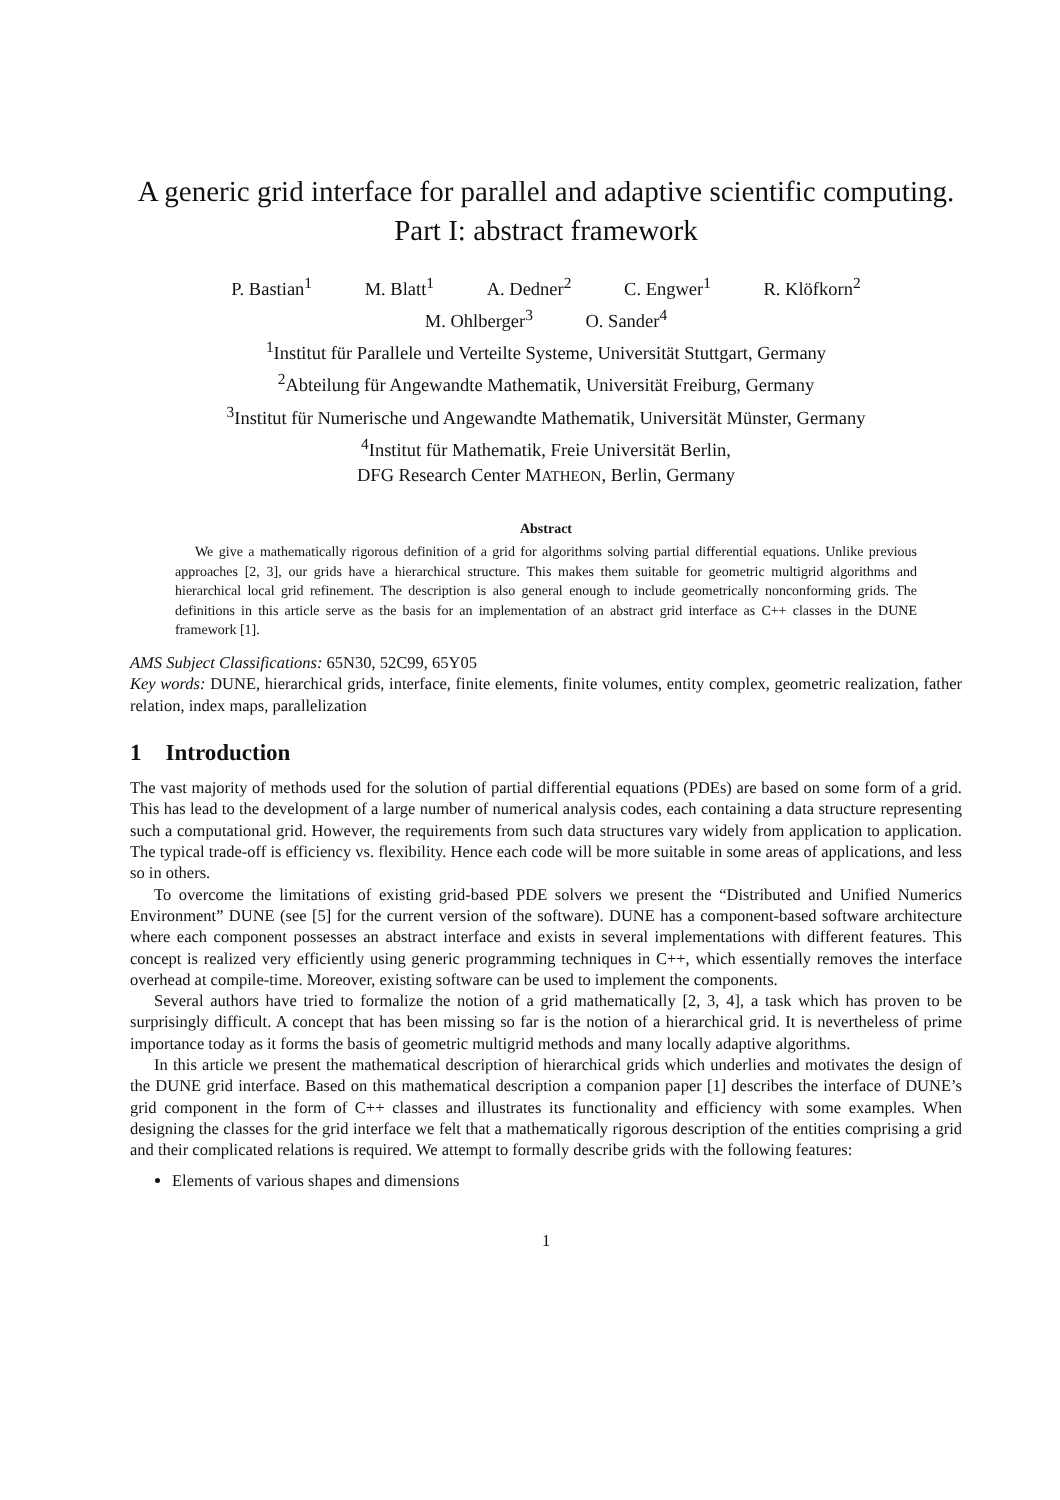A generic grid interface for parallel and adaptive scientific computing.
Part I: abstract framework
P. Bastian<sup>1</sup> M. Blatt<sup>1</sup> A. Dedner<sup>2</sup> C. Engwer<sup>1</sup> R. Klöfkorn<sup>2</sup>
M. Ohlberger<sup>3</sup> O. Sander<sup>4</sup>
<sup>1</sup> Institut für Parallele und Verteilte Systeme, Universität Stuttgart, Germany
<sup>2</sup> Abteilung für Angewandte Mathematik, Universität Freiburg, Germany
<sup>3</sup> Institut für Numerische und Angewandte Mathematik, Universität Münster, Germany
<sup>4</sup> Institut für Mathematik, Freie Universität Berlin,
DFG Research Center MATHEON, Berlin, Germany
Abstract
We give a mathematically rigorous definition of a grid for algorithms solving partial differential equations. Unlike previous approaches [2, 3], our grids have a hierarchical structure. This makes them suitable for geometric multigrid algorithms and hierarchical local grid refinement. The description is also general enough to include geometrically nonconforming grids. The definitions in this article serve as the basis for an implementation of an abstract grid interface as C++ classes in the DUNE framework [1].
AMS Subject Classifications: 65N30, 52C99, 65Y05
Key words: DUNE, hierarchical grids, interface, finite elements, finite volumes, entity complex, geometric realization, father relation, index maps, parallelization
1 Introduction
The vast majority of methods used for the solution of partial differential equations (PDEs) are based on some form of a grid. This has lead to the development of a large number of numerical analysis codes, each containing a data structure representing such a computational grid. However, the requirements from such data structures vary widely from application to application. The typical trade-off is efficiency vs. flexibility. Hence each code will be more suitable in some areas of applications, and less so in others.
To overcome the limitations of existing grid-based PDE solvers we present the “Distributed and Unified Numerics Environment” DUNE (see [5] for the current version of the software). DUNE has a component-based software architecture where each component possesses an abstract interface and exists in several implementations with different features. This concept is realized very efficiently using generic programming techniques in C++, which essentially removes the interface overhead at compile-time. Moreover, existing software can be used to implement the components.
Several authors have tried to formalize the notion of a grid mathematically [2, 3, 4], a task which has proven to be surprisingly difficult. A concept that has been missing so far is the notion of a hierarchical grid. It is nevertheless of prime importance today as it forms the basis of geometric multigrid methods and many locally adaptive algorithms.
In this article we present the mathematical description of hierarchical grids which underlies and motivates the design of the DUNE grid interface. Based on this mathematical description a companion paper [1] describes the interface of DUNE’s grid component in the form of C++ classes and illustrates its functionality and efficiency with some examples. When designing the classes for the grid interface we felt that a mathematically rigorous description of the entities comprising a grid and their complicated relations is required. We attempt to formally describe grids with the following features:
Elements of various shapes and dimensions
1